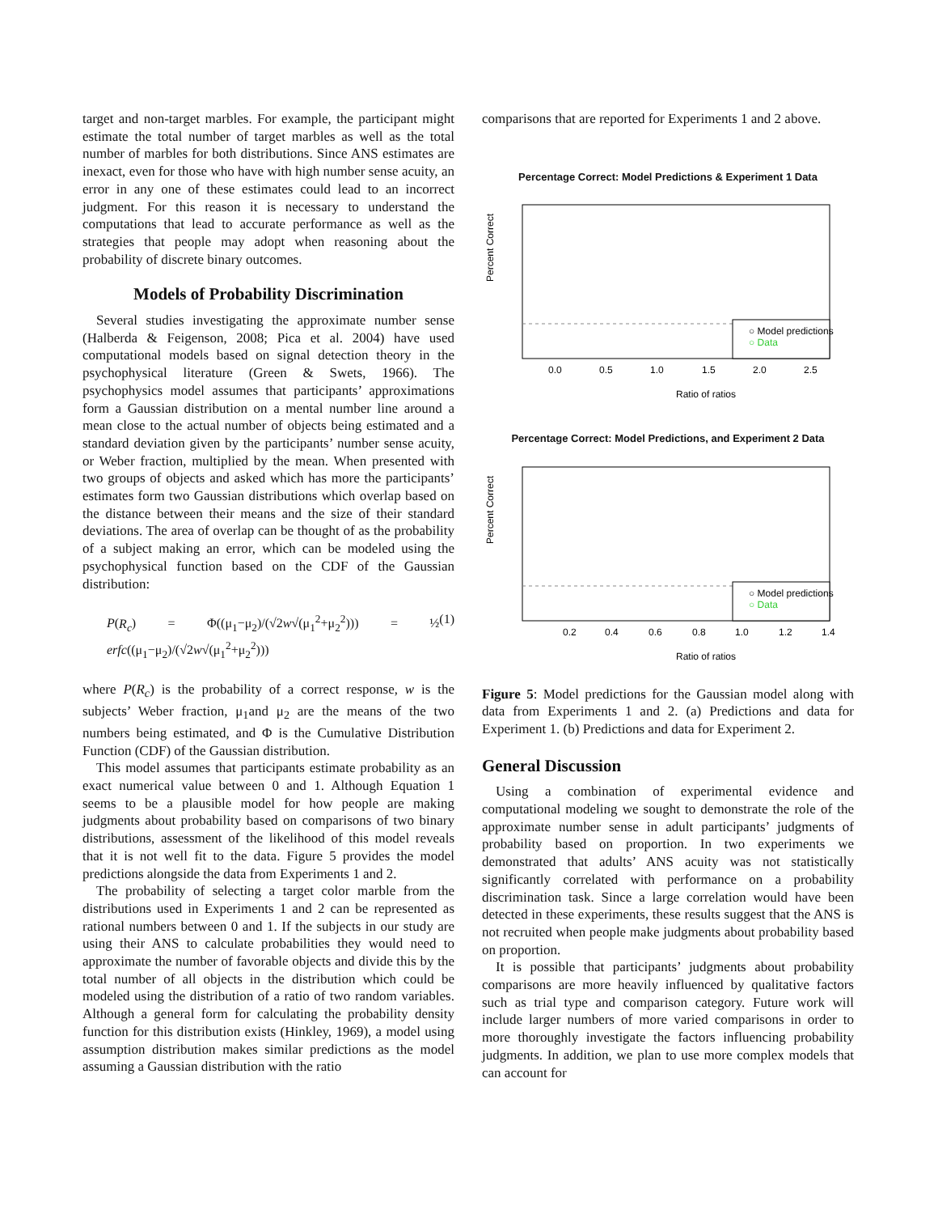target and non-target marbles. For example, the participant might estimate the total number of target marbles as well as the total number of marbles for both distributions. Since ANS estimates are inexact, even for those who have with high number sense acuity, an error in any one of these estimates could lead to an incorrect judgment. For this reason it is necessary to understand the computations that lead to accurate performance as well as the strategies that people may adopt when reasoning about the probability of discrete binary outcomes.
Models of Probability Discrimination
Several studies investigating the approximate number sense (Halberda & Feigenson, 2008; Pica et al. 2004) have used computational models based on signal detection theory in the psychophysical literature (Green & Swets, 1966). The psychophysics model assumes that participants’ approximations form a Gaussian distribution on a mental number line around a mean close to the actual number of objects being estimated and a standard deviation given by the participants’ number sense acuity, or Weber fraction, multiplied by the mean. When presented with two groups of objects and asked which has more the participants’ estimates form two Gaussian distributions which overlap based on the distance between their means and the size of their standard deviations. The area of overlap can be thought of as the probability of a subject making an error, which can be modeled using the psychophysical function based on the CDF of the Gaussian distribution:
P(R<sub>c</sub>) = Φ((μ<sub>1</sub>−μ<sub>2</sub>)/(√2w√(μ<sub>1</sub><sup>2</sup>+μ<sub>2</sub><sup>2</sup>))) = ½ erfc((μ<sub>1</sub>−μ<sub>2</sub>)/(√2w√(μ<sub>1</sub><sup>2</sup>+μ<sub>2</sub><sup>2</sup>))) (1)
where P(R<sub>c</sub>) is the probability of a correct response, w is the subjects’ Weber fraction, μ<sub>1</sub>and μ<sub>2</sub> are the means of the two numbers being estimated, and Φ is the Cumulative Distribution Function (CDF) of the Gaussian distribution.
This model assumes that participants estimate probability as an exact numerical value between 0 and 1. Although Equation 1 seems to be a plausible model for how people are making judgments about probability based on comparisons of two binary distributions, assessment of the likelihood of this model reveals that it is not well fit to the data. Figure 5 provides the model predictions alongside the data from Experiments 1 and 2.
The probability of selecting a target color marble from the distributions used in Experiments 1 and 2 can be represented as rational numbers between 0 and 1. If the subjects in our study are using their ANS to calculate probabilities they would need to approximate the number of favorable objects and divide this by the total number of all objects in the distribution which could be modeled using the distribution of a ratio of two random variables. Although a general form for calculating the probability density function for this distribution exists (Hinkley, 1969), a model using assumption distribution makes similar predictions as the model assuming a Gaussian distribution with the ratio
comparisons that are reported for Experiments 1 and 2 above.
Percentage Correct: Model Predictions & Experiment 1 Data
○ Model predictions
○ Data
Percent Correct
0.0
0.5
1.0
1.5
2.0
2.5
Ratio of ratios
Percentage Correct: Model Predictions, and Experiment 2 Data
○ Model predictions
○ Data
Percent Correct
0.2
0.4
0.6
0.8
1.0
1.2
1.4
Ratio of ratios
Figure 5: Model predictions for the Gaussian model along with data from Experiments 1 and 2. (a) Predictions and data for Experiment 1. (b) Predictions and data for Experiment 2.
General Discussion
Using a combination of experimental evidence and computational modeling we sought to demonstrate the role of the approximate number sense in adult participants’ judgments of probability based on proportion. In two experiments we demonstrated that adults’ ANS acuity was not statistically significantly correlated with performance on a probability discrimination task. Since a large correlation would have been detected in these experiments, these results suggest that the ANS is not recruited when people make judgments about probability based on proportion.
It is possible that participants’ judgments about probability comparisons are more heavily influenced by qualitative factors such as trial type and comparison category. Future work will include larger numbers of more varied comparisons in order to more thoroughly investigate the factors influencing probability judgments. In addition, we plan to use more complex models that can account for